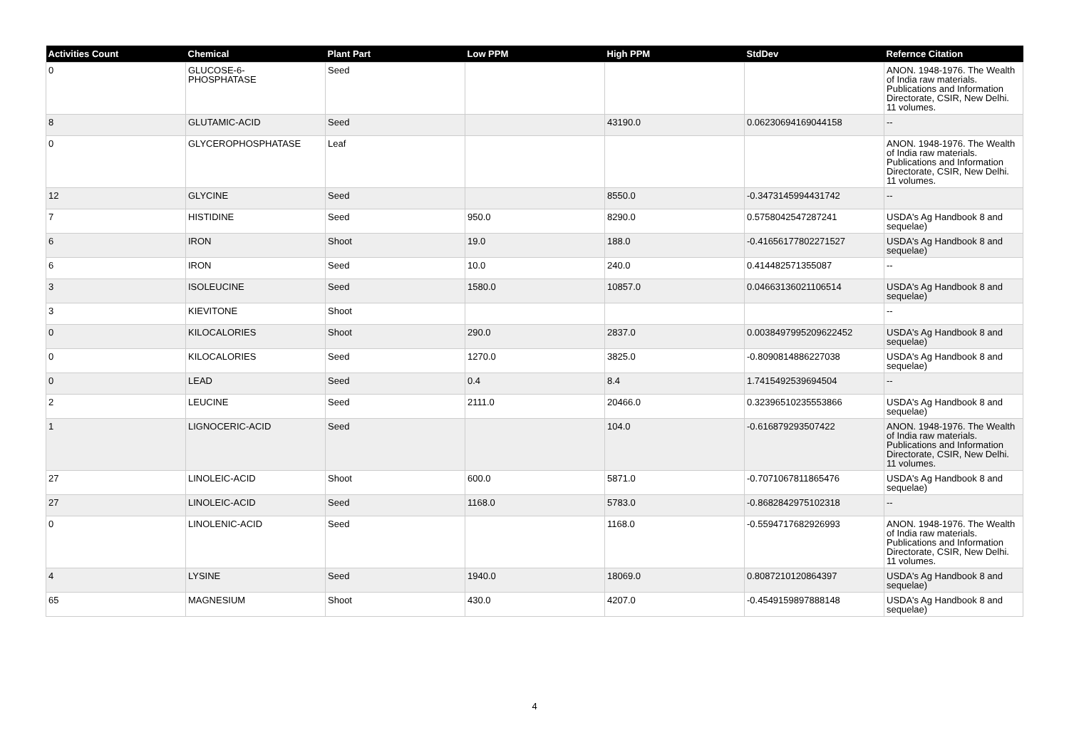| Activities Count | Chemical | Plant Part | Low PPM | High PPM | StdDev | Refernce Citation |
| --- | --- | --- | --- | --- | --- | --- |
| 0 | GLUCOSE-6- PHOSPHATASE | Seed | | | | ANON. 1948-1976. The Wealth of India raw materials. Publications and Information Directorate, CSIR, New Delhi. 11 volumes. |
| 8 | GLUTAMIC-ACID | Seed | | 43190.0 | 0.06230694169044158 | -- |
| 0 | GLYCEROPHOSPHATASE | Leaf | | | | ANON. 1948-1976. The Wealth of India raw materials. Publications and Information Directorate, CSIR, New Delhi. 11 volumes. |
| 12 | GLYCINE | Seed | | 8550.0 | -0.3473145994431742 | -- |
| 7 | HISTIDINE | Seed | 950.0 | 8290.0 | 0.5758042547287241 | USDA's Ag Handbook 8 and sequelae) |
| 6 | IRON | Shoot | 19.0 | 188.0 | -0.41656177802271527 | USDA's Ag Handbook 8 and sequelae) |
| 6 | IRON | Seed | 10.0 | 240.0 | 0.414482571355087 | -- |
| 3 | ISOLEUCINE | Seed | 1580.0 | 10857.0 | 0.04663136021106514 | USDA's Ag Handbook 8 and sequelae) |
| 3 | KIEVITONE | Shoot | | | | -- |
| 0 | KILOCALORIES | Shoot | 290.0 | 2837.0 | 0.0038497995209622452 | USDA's Ag Handbook 8 and sequelae) |
| 0 | KILOCALORIES | Seed | 1270.0 | 3825.0 | -0.8090814886227038 | USDA's Ag Handbook 8 and sequelae) |
| 0 | LEAD | Seed | 0.4 | 8.4 | 1.7415492539694504 | -- |
| 2 | LEUCINE | Seed | 2111.0 | 20466.0 | 0.32396510235553866 | USDA's Ag Handbook 8 and sequelae) |
| 1 | LIGNOCERIC-ACID | Seed | | 104.0 | -0.616879293507422 | ANON. 1948-1976. The Wealth of India raw materials. Publications and Information Directorate, CSIR, New Delhi. 11 volumes. |
| 27 | LINOLEIC-ACID | Shoot | 600.0 | 5871.0 | -0.7071067811865476 | USDA's Ag Handbook 8 and sequelae) |
| 27 | LINOLEIC-ACID | Seed | 1168.0 | 5783.0 | -0.8682842975102318 | -- |
| 0 | LINOLENIC-ACID | Seed | | 1168.0 | -0.5594717682926993 | ANON. 1948-1976. The Wealth of India raw materials. Publications and Information Directorate, CSIR, New Delhi. 11 volumes. |
| 4 | LYSINE | Seed | 1940.0 | 18069.0 | 0.8087210120864397 | USDA's Ag Handbook 8 and sequelae) |
| 65 | MAGNESIUM | Shoot | 430.0 | 4207.0 | -0.4549159897888148 | USDA's Ag Handbook 8 and sequelae) |
4